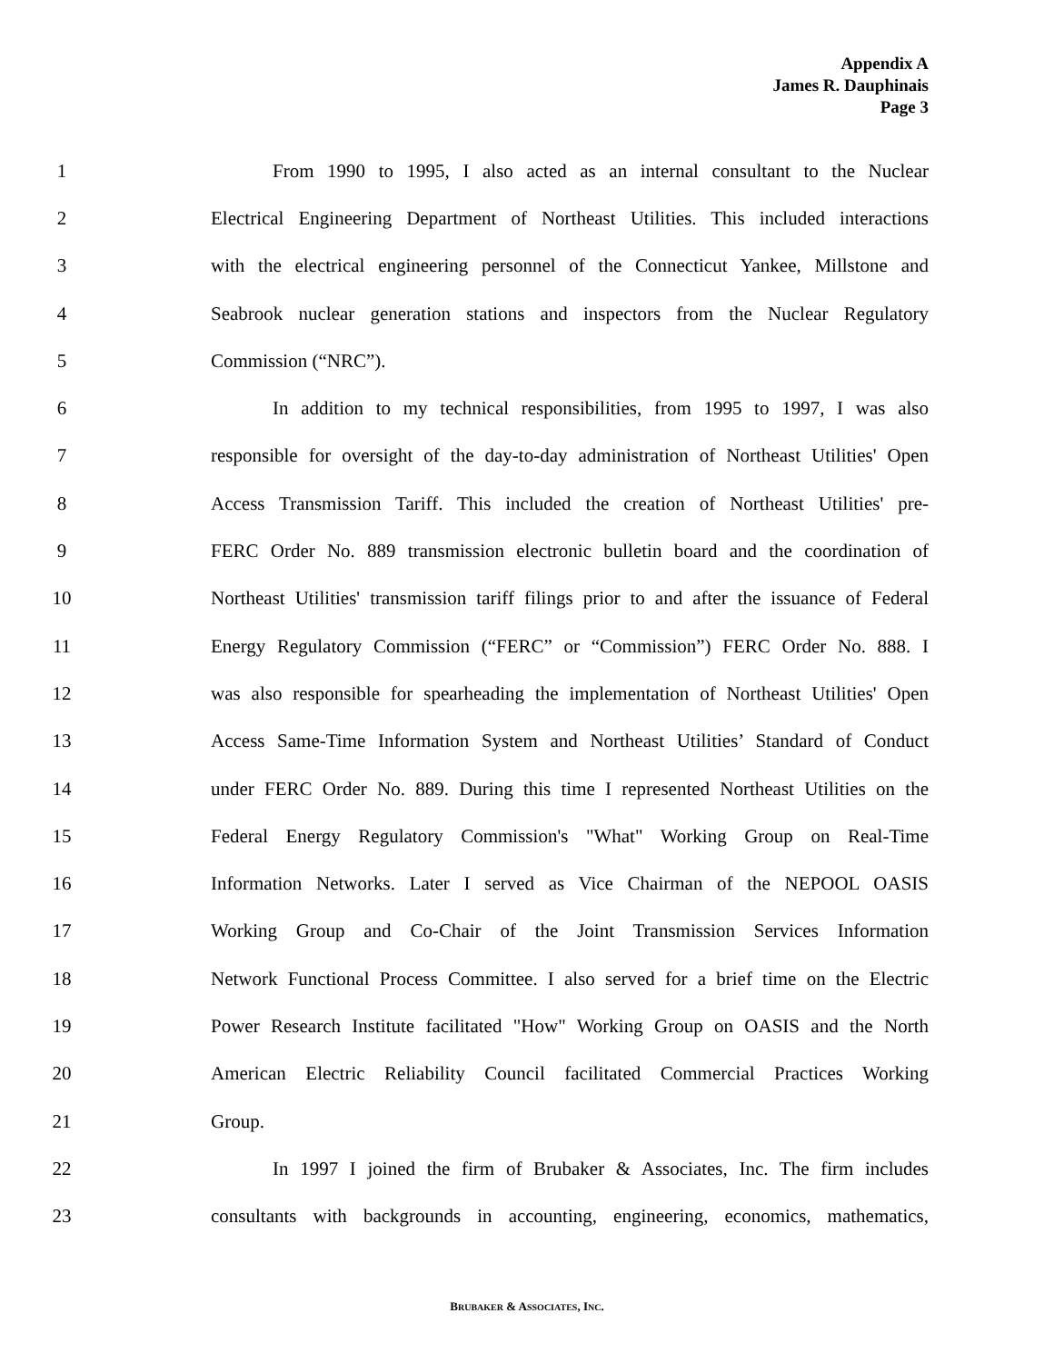Appendix A
James R. Dauphinais
Page 3
1 From 1990 to 1995, I also acted as an internal consultant to the Nuclear
2 Electrical Engineering Department of Northeast Utilities. This included interactions
3 with the electrical engineering personnel of the Connecticut Yankee, Millstone and
4 Seabrook nuclear generation stations and inspectors from the Nuclear Regulatory
5 Commission (“NRC”).
6 In addition to my technical responsibilities, from 1995 to 1997, I was also
7 responsible for oversight of the day-to-day administration of Northeast Utilities' Open
8 Access Transmission Tariff. This included the creation of Northeast Utilities' pre-
9 FERC Order No. 889 transmission electronic bulletin board and the coordination of
10 Northeast Utilities' transmission tariff filings prior to and after the issuance of Federal
11 Energy Regulatory Commission (“FERC” or “Commission”) FERC Order No. 888. I
12 was also responsible for spearheading the implementation of Northeast Utilities' Open
13 Access Same-Time Information System and Northeast Utilities’ Standard of Conduct
14 under FERC Order No. 889. During this time I represented Northeast Utilities on the
15 Federal Energy Regulatory Commission's "What" Working Group on Real-Time
16 Information Networks. Later I served as Vice Chairman of the NEPOOL OASIS
17 Working Group and Co-Chair of the Joint Transmission Services Information
18 Network Functional Process Committee. I also served for a brief time on the Electric
19 Power Research Institute facilitated "How" Working Group on OASIS and the North
20 American Electric Reliability Council facilitated Commercial Practices Working
21 Group.
22 In 1997 I joined the firm of Brubaker & Associates, Inc. The firm includes
23 consultants with backgrounds in accounting, engineering, economics, mathematics,
BRUBAKER & ASSOCIATES, INC.